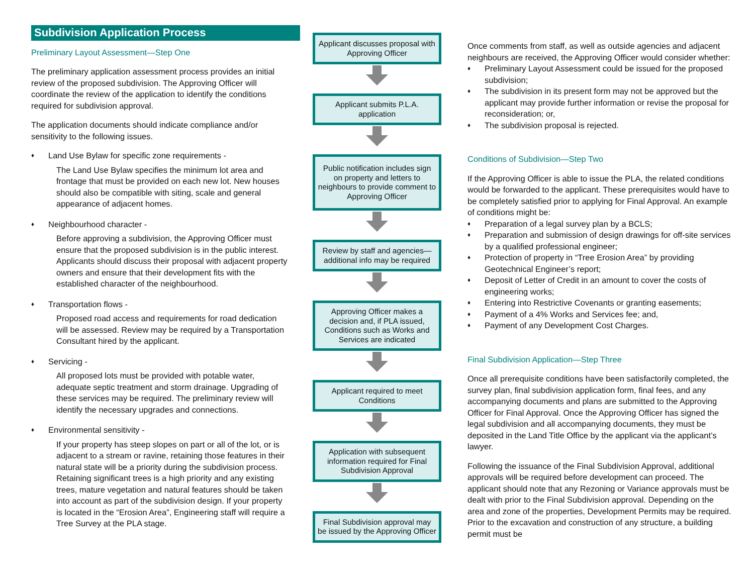Subdivision Application Process
Preliminary Layout Assessment—Step One
The preliminary application assessment process provides an initial review of the proposed subdivision. The Approving Officer will coordinate the review of the application to identify the conditions required for subdivision approval.
The application documents should indicate compliance and/or sensitivity to the following issues.
♦ Land Use Bylaw for specific zone requirements -
The Land Use Bylaw specifies the minimum lot area and frontage that must be provided on each new lot. New houses should also be compatible with siting, scale and general appearance of adjacent homes.
♦ Neighbourhood character -
Before approving a subdivision, the Approving Officer must ensure that the proposed subdivision is in the public interest. Applicants should discuss their proposal with adjacent property owners and ensure that their development fits with the established character of the neighbourhood.
♦ Transportation flows -
Proposed road access and requirements for road dedication will be assessed. Review may be required by a Transportation Consultant hired by the applicant.
♦ Servicing -
All proposed lots must be provided with potable water, adequate septic treatment and storm drainage. Upgrading of these services may be required. The preliminary review will identify the necessary upgrades and connections.
♦ Environmental sensitivity -
If your property has steep slopes on part or all of the lot, or is adjacent to a stream or ravine, retaining those features in their natural state will be a priority during the subdivision process. Retaining significant trees is a high priority and any existing trees, mature vegetation and natural features should be taken into account as part of the subdivision design. If your property is located in the “Erosion Area”, Engineering staff will require a Tree Survey at the PLA stage.
Applicant discusses proposal with Approving Officer
Applicant submits P.L.A. application
Public notification includes sign on property and letters to neighbours to provide comment to Approving Officer
Review by staff and agencies—additional info may be required
Approving Officer makes a decision and, if PLA issued, Conditions such as Works and Services are indicated
Applicant required to meet Conditions
Application with subsequent information required for Final Subdivision Approval
Final Subdivision approval may be issued by the Approving Officer
Once comments from staff, as well as outside agencies and adjacent neighbours are received, the Approving Officer would consider whether:
♦ Preliminary Layout Assessment could be issued for the proposed subdivision;
♦ The subdivision in its present form may not be approved but the applicant may provide further information or revise the proposal for reconsideration; or,
♦ The subdivision proposal is rejected.
Conditions of Subdivision—Step Two
If the Approving Officer is able to issue the PLA, the related conditions would be forwarded to the applicant. These prerequisites would have to be completely satisfied prior to applying for Final Approval. An example of conditions might be:
♦ Preparation of a legal survey plan by a BCLS;
♦ Preparation and submission of design drawings for off-site services by a qualified professional engineer;
♦ Protection of property in “Tree Erosion Area” by providing Geotechnical Engineer’s report;
♦ Deposit of Letter of Credit in an amount to cover the costs of engineering works;
♦ Entering into Restrictive Covenants or granting easements;
♦ Payment of a 4% Works and Services fee; and,
♦ Payment of any Development Cost Charges.
Final Subdivision Application—Step Three
Once all prerequisite conditions have been satisfactorily completed, the survey plan, final subdivision application form, final fees, and any accompanying documents and plans are submitted to the Approving Officer for Final Approval. Once the Approving Officer has signed the legal subdivision and all accompanying documents, they must be deposited in the Land Title Office by the applicant via the applicant’s lawyer.
Following the issuance of the Final Subdivision Approval, additional approvals will be required before development can proceed. The applicant should note that any Rezoning or Variance approvals must be dealt with prior to the Final Subdivision approval. Depending on the area and zone of the properties, Development Permits may be required. Prior to the excavation and construction of any structure, a building permit must be